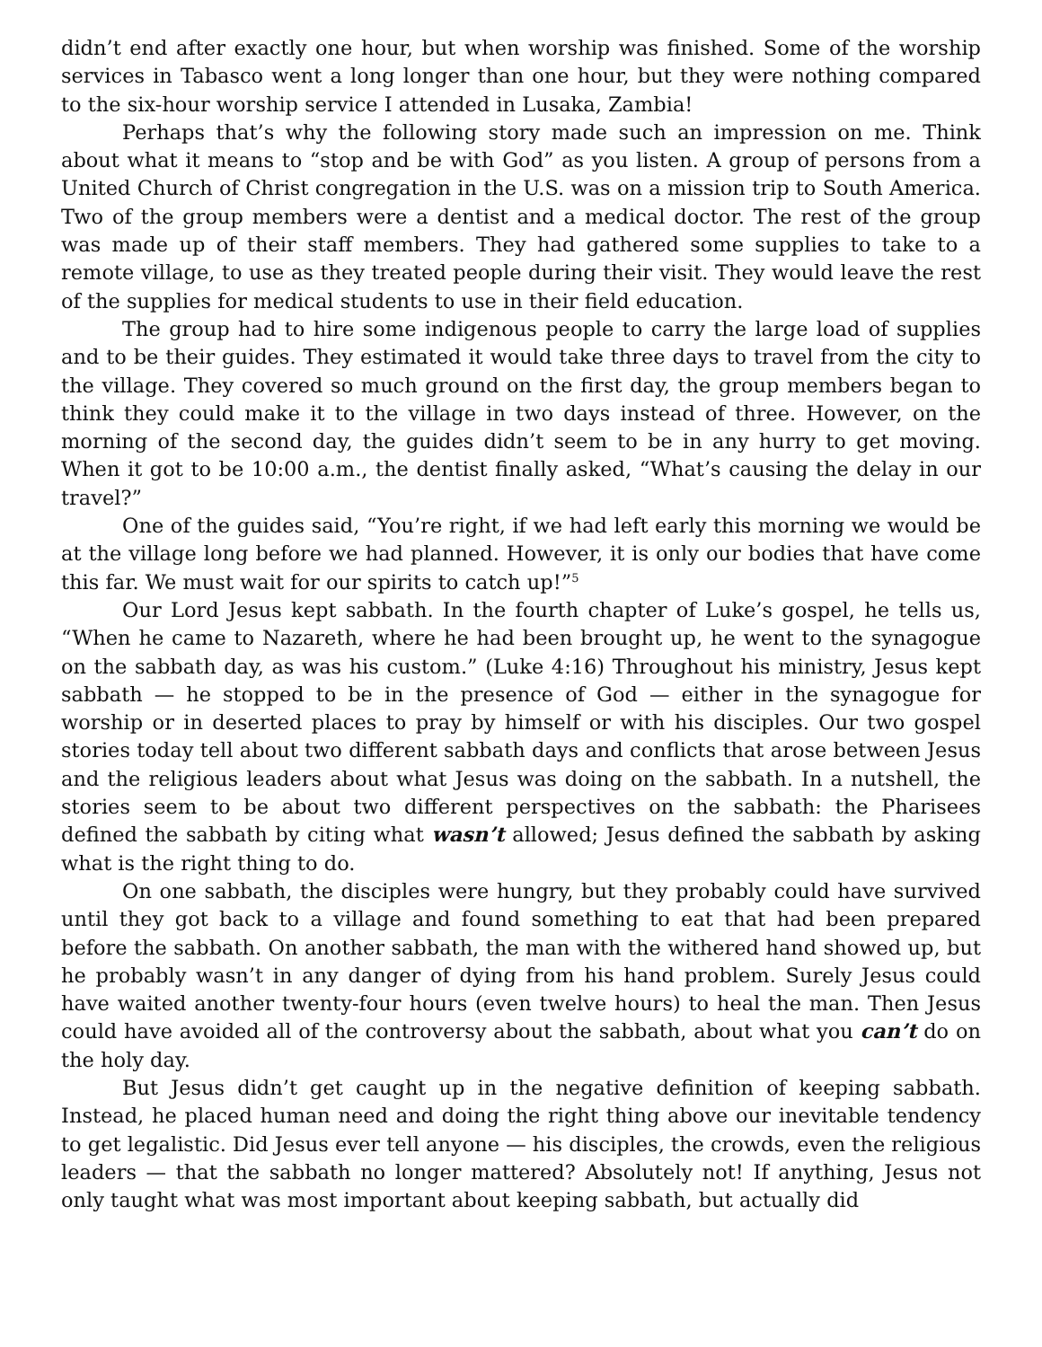didn’t end after exactly one hour, but when worship was finished. Some of the worship services in Tabasco went a long longer than one hour, but they were nothing compared to the six-hour worship service I attended in Lusaka, Zambia!
Perhaps that’s why the following story made such an impression on me. Think about what it means to “stop and be with God” as you listen. A group of persons from a United Church of Christ congregation in the U.S. was on a mission trip to South America. Two of the group members were a dentist and a medical doctor. The rest of the group was made up of their staff members. They had gathered some supplies to take to a remote village, to use as they treated people during their visit. They would leave the rest of the supplies for medical students to use in their field education.
The group had to hire some indigenous people to carry the large load of supplies and to be their guides. They estimated it would take three days to travel from the city to the village. They covered so much ground on the first day, the group members began to think they could make it to the village in two days instead of three. However, on the morning of the second day, the guides didn’t seem to be in any hurry to get moving. When it got to be 10:00 a.m., the dentist finally asked, “What’s causing the delay in our travel?”
One of the guides said, “You’re right, if we had left early this morning we would be at the village long before we had planned. However, it is only our bodies that have come this far. We must wait for our spirits to catch up!”<sup>5</sup>
Our Lord Jesus kept sabbath. In the fourth chapter of Luke’s gospel, he tells us, “When he came to Nazareth, where he had been brought up, he went to the synagogue on the sabbath day, as was his custom.” (Luke 4:16) Throughout his ministry, Jesus kept sabbath — he stopped to be in the presence of God — either in the synagogue for worship or in deserted places to pray by himself or with his disciples. Our two gospel stories today tell about two different sabbath days and conflicts that arose between Jesus and the religious leaders about what Jesus was doing on the sabbath. In a nutshell, the stories seem to be about two different perspectives on the sabbath: the Pharisees defined the sabbath by citing what wasn’t allowed; Jesus defined the sabbath by asking what is the right thing to do.
On one sabbath, the disciples were hungry, but they probably could have survived until they got back to a village and found something to eat that had been prepared before the sabbath. On another sabbath, the man with the withered hand showed up, but he probably wasn’t in any danger of dying from his hand problem. Surely Jesus could have waited another twenty-four hours (even twelve hours) to heal the man. Then Jesus could have avoided all of the controversy about the sabbath, about what you can’t do on the holy day.
But Jesus didn’t get caught up in the negative definition of keeping sabbath. Instead, he placed human need and doing the right thing above our inevitable tendency to get legalistic. Did Jesus ever tell anyone — his disciples, the crowds, even the religious leaders — that the sabbath no longer mattered? Absolutely not! If anything, Jesus not only taught what was most important about keeping sabbath, but actually did